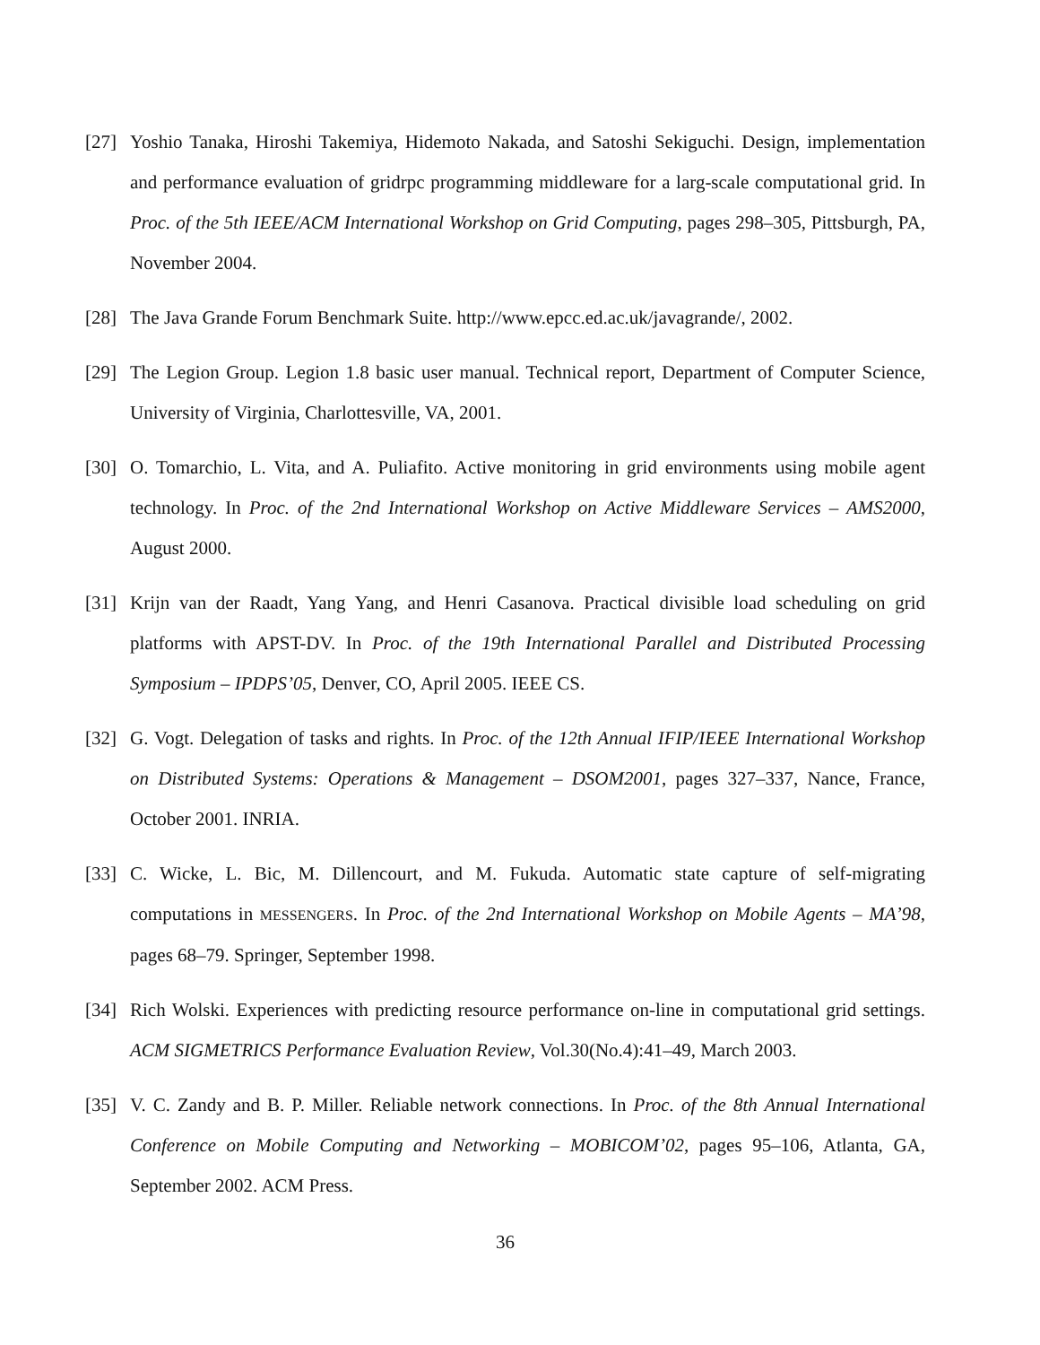[27]
Yoshio Tanaka, Hiroshi Takemiya, Hidemoto Nakada, and Satoshi Sekiguchi. Design, implementation and performance evaluation of gridrpc programming middleware for a larg-scale computational grid. In Proc. of the 5th IEEE/ACM International Workshop on Grid Computing, pages 298–305, Pittsburgh, PA, November 2004.
[28]
The Java Grande Forum Benchmark Suite. http://www.epcc.ed.ac.uk/javagrande/, 2002.
[29]
The Legion Group. Legion 1.8 basic user manual. Technical report, Department of Computer Science, University of Virginia, Charlottesville, VA, 2001.
[30]
O. Tomarchio, L. Vita, and A. Puliafito. Active monitoring in grid environments using mobile agent technology. In Proc. of the 2nd International Workshop on Active Middleware Services – AMS2000, August 2000.
[31]
Krijn van der Raadt, Yang Yang, and Henri Casanova. Practical divisible load scheduling on grid platforms with APST-DV. In Proc. of the 19th International Parallel and Distributed Processing Symposium – IPDPS’05, Denver, CO, April 2005. IEEE CS.
[32]
G. Vogt. Delegation of tasks and rights. In Proc. of the 12th Annual IFIP/IEEE International Workshop on Distributed Systems: Operations & Management – DSOM2001, pages 327–337, Nance, France, October 2001. INRIA.
[33]
C. Wicke, L. Bic, M. Dillencourt, and M. Fukuda. Automatic state capture of self-migrating computations in MESSENGERS. In Proc. of the 2nd International Workshop on Mobile Agents – MA’98, pages 68–79. Springer, September 1998.
[34]
Rich Wolski. Experiences with predicting resource performance on-line in computational grid settings. ACM SIGMETRICS Performance Evaluation Review, Vol.30(No.4):41–49, March 2003.
[35]
V. C. Zandy and B. P. Miller. Reliable network connections. In Proc. of the 8th Annual International Conference on Mobile Computing and Networking – MOBICOM’02, pages 95–106, Atlanta, GA, September 2002. ACM Press.
36